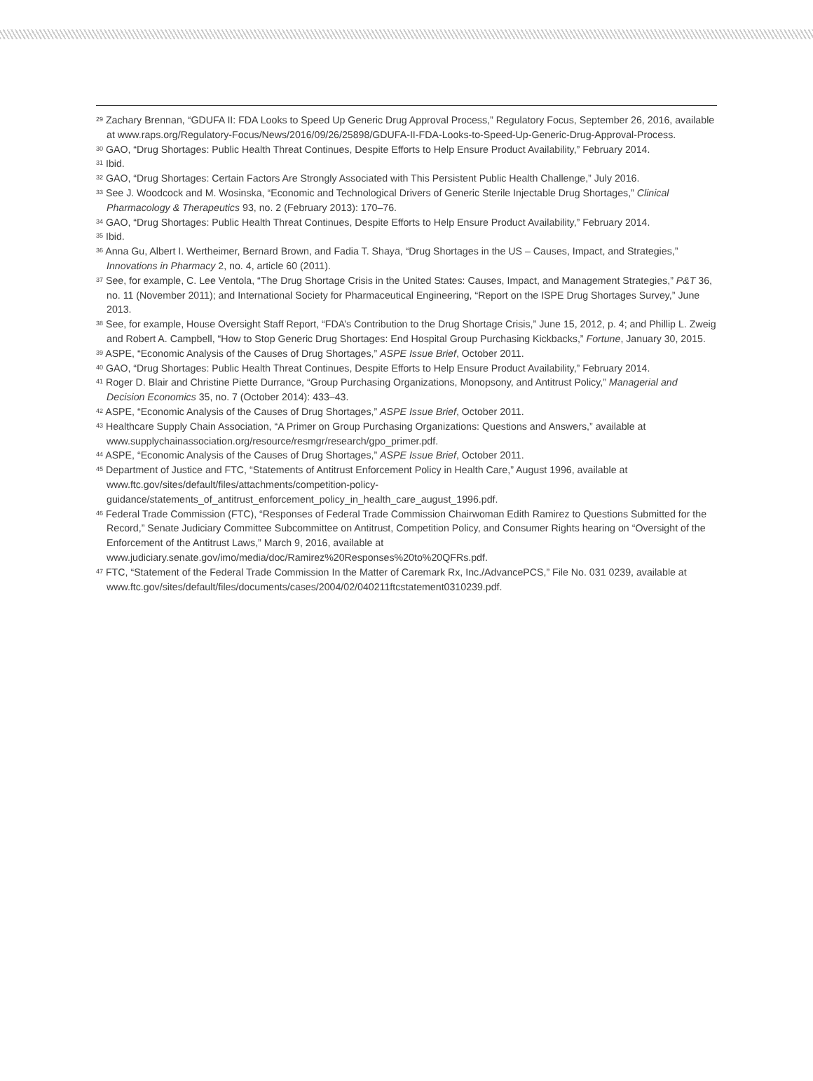<sup>29</sup> Zachary Brennan, “GDUFA II: FDA Looks to Speed Up Generic Drug Approval Process,” Regulatory Focus, September 26, 2016, available at www.raps.org/Regulatory-Focus/News/2016/09/26/25898/GDUFA-II-FDA-Looks-to-Speed-Up-Generic-Drug-Approval-Process.
<sup>30</sup> GAO, “Drug Shortages: Public Health Threat Continues, Despite Efforts to Help Ensure Product Availability,” February 2014.
<sup>31</sup> Ibid.
<sup>32</sup> GAO, “Drug Shortages: Certain Factors Are Strongly Associated with This Persistent Public Health Challenge,” July 2016.
<sup>33</sup> See J. Woodcock and M. Wosinska, “Economic and Technological Drivers of Generic Sterile Injectable Drug Shortages,” Clinical Pharmacology & Therapeutics 93, no. 2 (February 2013): 170–76.
<sup>34</sup> GAO, “Drug Shortages: Public Health Threat Continues, Despite Efforts to Help Ensure Product Availability,” February 2014.
<sup>35</sup> Ibid.
<sup>36</sup> Anna Gu, Albert I. Wertheimer, Bernard Brown, and Fadia T. Shaya, “Drug Shortages in the US – Causes, Impact, and Strategies,” Innovations in Pharmacy 2, no. 4, article 60 (2011).
<sup>37</sup> See, for example, C. Lee Ventola, “The Drug Shortage Crisis in the United States: Causes, Impact, and Management Strategies,” P&T 36, no. 11 (November 2011); and International Society for Pharmaceutical Engineering, “Report on the ISPE Drug Shortages Survey,” June 2013.
<sup>38</sup> See, for example, House Oversight Staff Report, “FDA’s Contribution to the Drug Shortage Crisis,” June 15, 2012, p. 4; and Phillip L. Zweig and Robert A. Campbell, “How to Stop Generic Drug Shortages: End Hospital Group Purchasing Kickbacks,” Fortune, January 30, 2015.
<sup>39</sup> ASPE, “Economic Analysis of the Causes of Drug Shortages,” ASPE Issue Brief, October 2011.
<sup>40</sup> GAO, “Drug Shortages: Public Health Threat Continues, Despite Efforts to Help Ensure Product Availability,” February 2014.
<sup>41</sup> Roger D. Blair and Christine Piette Durrance, “Group Purchasing Organizations, Monopsony, and Antitrust Policy,” Managerial and Decision Economics 35, no. 7 (October 2014): 433–43.
<sup>42</sup> ASPE, “Economic Analysis of the Causes of Drug Shortages,” ASPE Issue Brief, October 2011.
<sup>43</sup> Healthcare Supply Chain Association, “A Primer on Group Purchasing Organizations: Questions and Answers,” available at www.supplychainassociation.org/resource/resmgr/research/gpo_primer.pdf.
<sup>44</sup> ASPE, “Economic Analysis of the Causes of Drug Shortages,” ASPE Issue Brief, October 2011.
<sup>45</sup> Department of Justice and FTC, “Statements of Antitrust Enforcement Policy in Health Care,” August 1996, available at www.ftc.gov/sites/default/files/attachments/competition-policy-
guidance/statements_of_antitrust_enforcement_policy_in_health_care_august_1996.pdf.
<sup>46</sup> Federal Trade Commission (FTC), “Responses of Federal Trade Commission Chairwoman Edith Ramirez to Questions Submitted for the Record,” Senate Judiciary Committee Subcommittee on Antitrust, Competition Policy, and Consumer Rights hearing on “Oversight of the Enforcement of the Antitrust Laws,” March 9, 2016, available at www.judiciary.senate.gov/imo/media/doc/Ramirez%20Responses%20to%20QFRs.pdf.
<sup>47</sup> FTC, “Statement of the Federal Trade Commission In the Matter of Caremark Rx, Inc./AdvancePCS,” File No. 031 0239, available at www.ftc.gov/sites/default/files/documents/cases/2004/02/040211ftcstatement0310239.pdf.